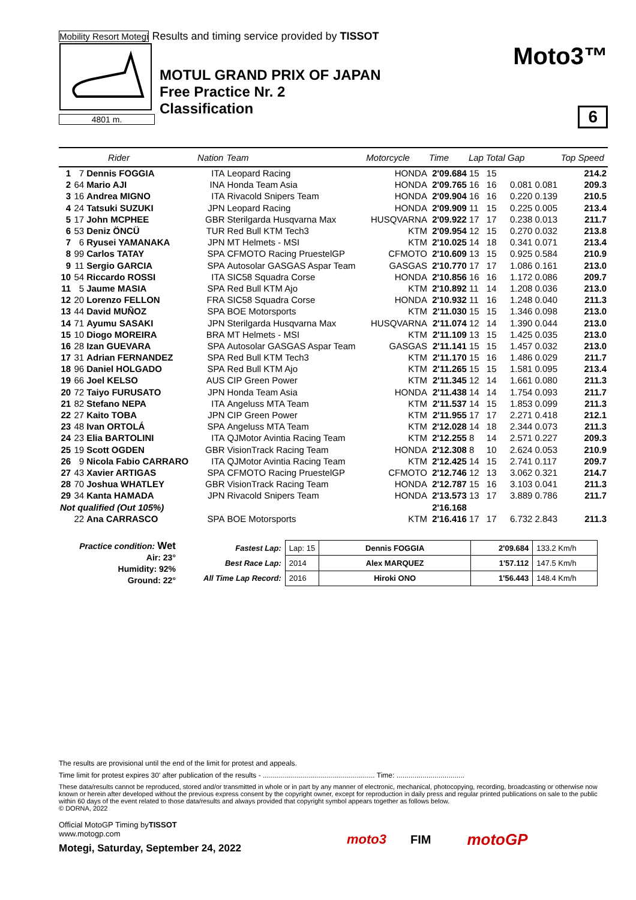Mobility Resort Motegi Results and timing service provided by TISSOT
4801 m.
MOTUL GRAND PRIX OF JAPAN
Free Practice Nr. 2
Classification
Moto3™
6
| | Rider | | Nation | Team | Motorcycle | Time | Lap | Total | Gap | | Top Speed |
| --- | --- | --- | --- | --- | --- | --- | --- | --- | --- | --- | --- |
| 1 | 7 | Dennis FOGGIA | ITA | Leopard Racing | HONDA | 2'09.684 | 15 | 15 | | | 214.2 |
| 2 | 64 | Mario AJI | INA | Honda Team Asia | HONDA | 2'09.765 | 16 | 16 | 0.081 | 0.081 | 209.3 |
| 3 | 16 | Andrea MIGNO | ITA | Rivacold Snipers Team | HONDA | 2'09.904 | 16 | 16 | 0.220 | 0.139 | 210.5 |
| 4 | 24 | Tatsuki SUZUKI | JPN | Leopard Racing | HONDA | 2'09.909 | 11 | 15 | 0.225 | 0.005 | 213.4 |
| 5 | 17 | John MCPHEE | GBR | Sterilgarda Husqvarna Max | HUSQVARNA | 2'09.922 | 17 | 17 | 0.238 | 0.013 | 211.7 |
| 6 | 53 | Deniz ÖNCÜ | TUR | Red Bull KTM Tech3 | KTM | 2'09.954 | 12 | 15 | 0.270 | 0.032 | 213.8 |
| 7 | 6 | Ryusei YAMANAKA | JPN | MT Helmets - MSI | KTM | 2'10.025 | 14 | 18 | 0.341 | 0.071 | 213.4 |
| 8 | 99 | Carlos TATAY | SPA | CFMOTO Racing PruestelGP | CFMOTO | 2'10.609 | 13 | 15 | 0.925 | 0.584 | 210.9 |
| 9 | 11 | Sergio GARCIA | SPA | Autosolar GASGAS Aspar Team | GASGAS | 2'10.770 | 17 | 17 | 1.086 | 0.161 | 213.0 |
| 10 | 54 | Riccardo ROSSI | ITA | SIC58 Squadra Corse | HONDA | 2'10.856 | 16 | 16 | 1.172 | 0.086 | 209.7 |
| 11 | 5 | Jaume MASIA | SPA | Red Bull KTM Ajo | KTM | 2'10.892 | 11 | 14 | 1.208 | 0.036 | 213.0 |
| 12 | 20 | Lorenzo FELLON | FRA | SIC58 Squadra Corse | HONDA | 2'10.932 | 11 | 16 | 1.248 | 0.040 | 211.3 |
| 13 | 44 | David MUÑOZ | SPA | BOE Motorsports | KTM | 2'11.030 | 15 | 15 | 1.346 | 0.098 | 213.0 |
| 14 | 71 | Ayumu SASAKI | JPN | Sterilgarda Husqvarna Max | HUSQVARNA | 2'11.074 | 12 | 14 | 1.390 | 0.044 | 213.0 |
| 15 | 10 | Diogo MOREIRA | BRA | MT Helmets - MSI | KTM | 2'11.109 | 13 | 15 | 1.425 | 0.035 | 213.0 |
| 16 | 28 | Izan GUEVARA | SPA | Autosolar GASGAS Aspar Team | GASGAS | 2'11.141 | 15 | 15 | 1.457 | 0.032 | 213.0 |
| 17 | 31 | Adrian FERNANDEZ | SPA | Red Bull KTM Tech3 | KTM | 2'11.170 | 15 | 16 | 1.486 | 0.029 | 211.7 |
| 18 | 96 | Daniel HOLGADO | SPA | Red Bull KTM Ajo | KTM | 2'11.265 | 15 | 15 | 1.581 | 0.095 | 213.4 |
| 19 | 66 | Joel KELSO | AUS | CIP Green Power | KTM | 2'11.345 | 12 | 14 | 1.661 | 0.080 | 211.3 |
| 20 | 72 | Taiyo FURUSATO | JPN | Honda Team Asia | HONDA | 2'11.438 | 14 | 14 | 1.754 | 0.093 | 211.7 |
| 21 | 82 | Stefano NEPA | ITA | Angeluss MTA Team | KTM | 2'11.537 | 14 | 15 | 1.853 | 0.099 | 211.3 |
| 22 | 27 | Kaito TOBA | JPN | CIP Green Power | KTM | 2'11.955 | 17 | 17 | 2.271 | 0.418 | 212.1 |
| 23 | 48 | Ivan ORTOLÁ | SPA | Angeluss MTA Team | KTM | 2'12.028 | 14 | 18 | 2.344 | 0.073 | 211.3 |
| 24 | 23 | Elia BARTOLINI | ITA | QJMotor Avintia Racing Team | KTM | 2'12.255 | 8 | 14 | 2.571 | 0.227 | 209.3 |
| 25 | 19 | Scott OGDEN | GBR | VisionTrack Racing Team | HONDA | 2'12.308 | 8 | 10 | 2.624 | 0.053 | 210.9 |
| 26 | 9 | Nicola Fabio CARRARO | ITA | QJMotor Avintia Racing Team | KTM | 2'12.425 | 14 | 15 | 2.741 | 0.117 | 209.7 |
| 27 | 43 | Xavier ARTIGAS | SPA | CFMOTO Racing PruestelGP | CFMOTO | 2'12.746 | 12 | 13 | 3.062 | 0.321 | 214.7 |
| 28 | 70 | Joshua WHATLEY | GBR | VisionTrack Racing Team | HONDA | 2'12.787 | 15 | 16 | 3.103 | 0.041 | 211.3 |
| 29 | 34 | Kanta HAMADA | JPN | Rivacold Snipers Team | HONDA | 2'13.573 | 13 | 17 | 3.889 | 0.786 | 211.7 |
| Not qualified (Out 105%) | | | | | | 2'16.168 | | | | | |
| | 22 | Ana CARRASCO | SPA | BOE Motorsports | KTM | 2'16.416 | 17 | 17 | 6.732 | 2.843 | 211.3 |
Practice condition: Wet
Air: 23°
Humidity: 92%
Ground: 22°
| Fastest Lap: | Lap: 15 | Dennis FOGGIA | 2'09.684 | 133.2 Km/h |
| Best Race Lap: | 2014 | Alex MARQUEZ | 1'57.112 | 147.5 Km/h |
| All Time Lap Record: | 2016 | Hiroki ONO | 1'56.443 | 148.4 Km/h |
The results are provisional until the end of the limit for protest and appeals.
Time limit for protest expires 30' after publication of the results - ........................................................ Time: ..................................
These data/results cannot be reproduced, stored and/or transmitted in whole or in part by any manner of electronic, mechanical, photocopying, recording, broadcasting or otherwise now known or herein after developed without the previous express consent by the copyright owner, except for reproduction in daily press and regular printed publications on sale to the public within 60 days of the event related to those data/results and always provided that copyright symbol appears together as follows below.
© DORNA, 2022
Official MotoGP Timing byTISSOT
www.motogp.com
Motegi, Saturday, September 24, 2022
moto3 FIM
motoGP